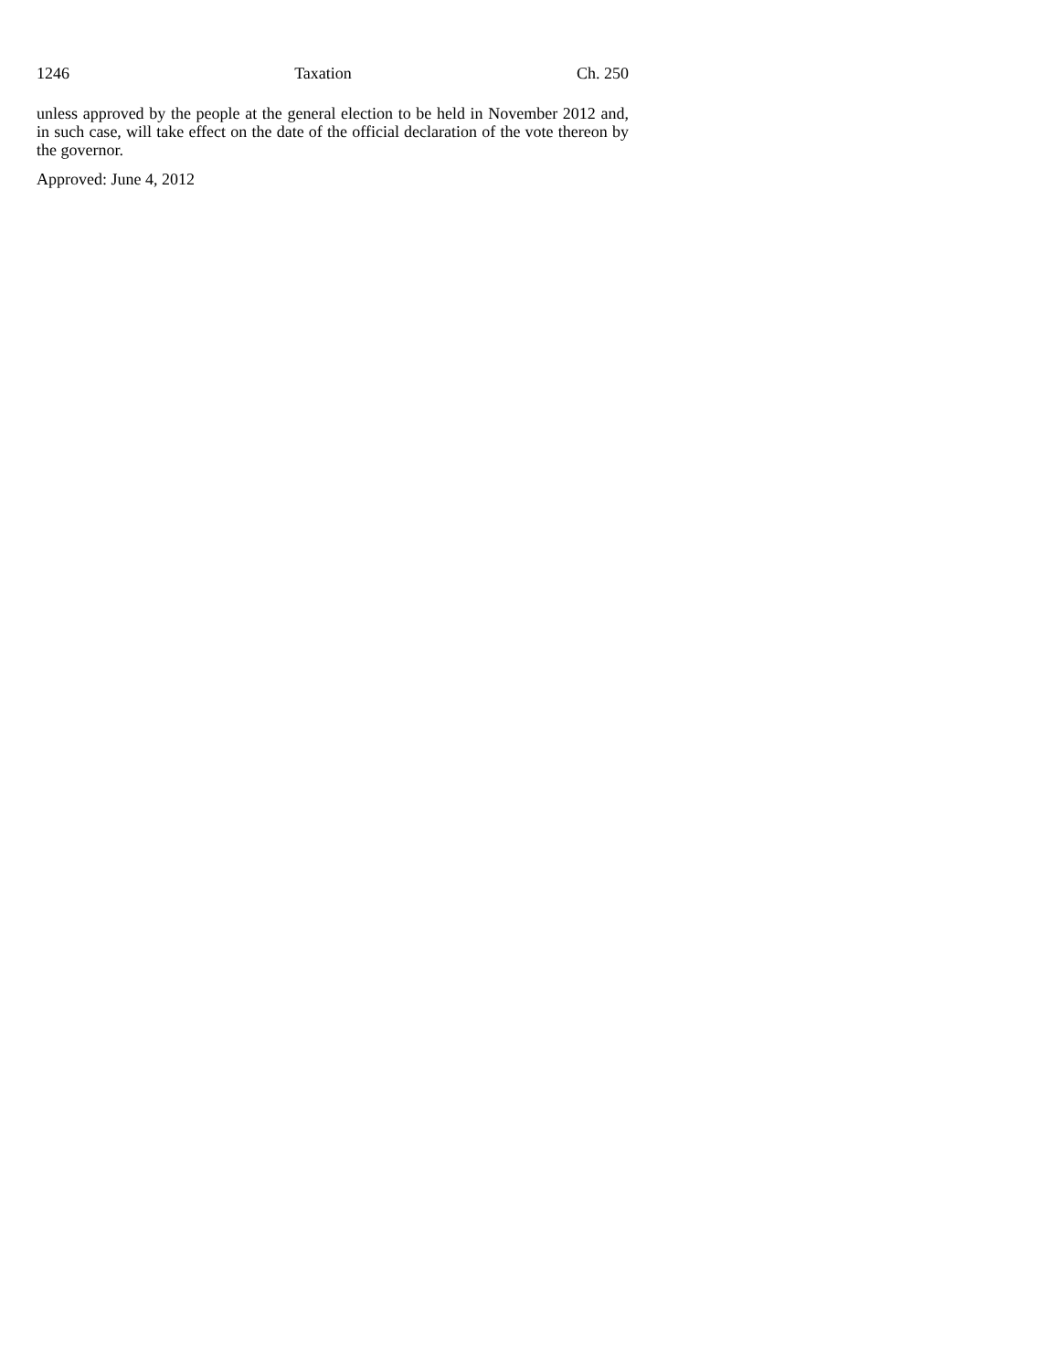1246 Taxation Ch. 250
unless approved by the people at the general election to be held in November 2012 and, in such case, will take effect on the date of the official declaration of the vote thereon by the governor.
Approved: June 4, 2012